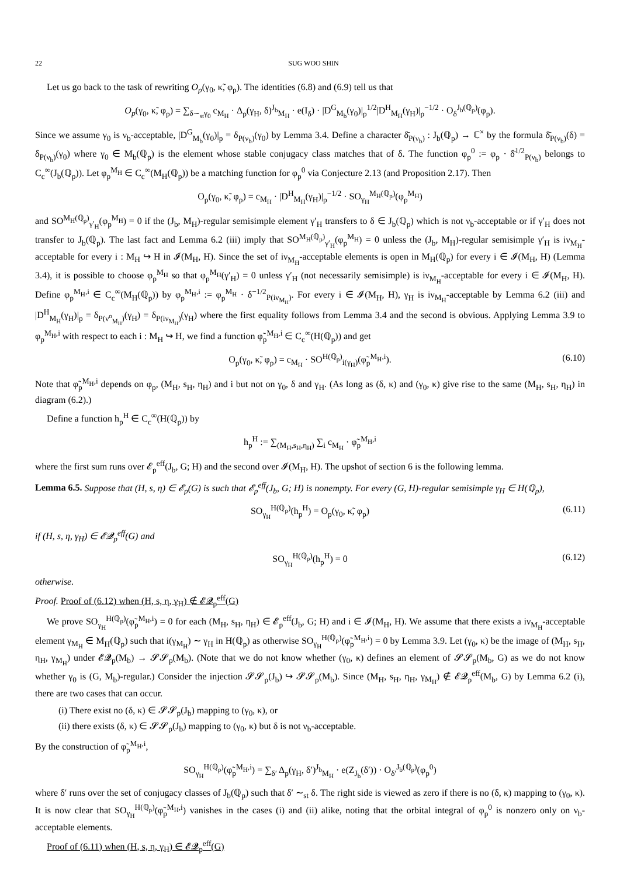22 SUG WOO SHIN
Let us go back to the task of rewriting O<sub>p</sub>(γ<sub>0</sub>, κ̃, φ<sub>p</sub>). The identities (6.8) and (6.9) tell us that
O<sub>p</sub>(γ<sub>0</sub>, κ̃, φ<sub>p</sub>) = ∑<sub>δ∼<sub>st</sub>γ<sub>0</sub></sub> c<sub>M<sub>H</sub></sub> · Δ<sub>p</sub>(γ<sub>H</sub>, δ)<sup>J<sub>b</sub></sup><sub>M<sub>H</sub></sub> · e(I<sub>δ</sub>) · |D<sup>G</sup><sub>M<sub>b</sub></sub>(γ<sub>0</sub>)|<sub>p</sub><sup>1/2</sup>|D<sup>H</sup><sub>M<sub>H</sub></sub>(γ<sub>H</sub>)|<sub>p</sub><sup>−1/2</sup> · O<sub>δ</sub><sup>J<sub>b</sub>(ℚ<sub>p</sub>)</sup>(φ<sub>p</sub>).
Since we assume γ<sub>0</sub> is ν<sub>b</sub>-acceptable, |D<sup>G</sup><sub>M<sub>b</sub></sub>(γ<sub>0</sub>)|<sub>p</sub> = δ<sub>P(ν<sub>b</sub>)</sub>(γ<sub>0</sub>) by Lemma 3.4. Define a character δ̄<sub>P(ν<sub>b</sub>)</sub> : J<sub>b</sub>(ℚ<sub>p</sub>) → ℂ<sup>×</sup> by the formula δ̄<sub>P(ν<sub>b</sub>)</sub>(δ) = δ<sub>P(ν<sub>b</sub>)</sub>(γ<sub>0</sub>) where γ<sub>0</sub> ∈ M<sub>b</sub>(ℚ<sub>p</sub>) is the element whose stable conjugacy class matches that of δ. The function φ<sub>p</sub><sup>0</sup> := φ<sub>p</sub> · δ̄<sup>1/2</sup><sub>P(ν<sub>b</sub>)</sub> belongs to C<sub>c</sub><sup>∞</sup>(J<sub>b</sub>(ℚ<sub>p</sub>)). Let φ<sub>p</sub><sup>M<sub>H</sub></sup> ∈ C<sub>c</sub><sup>∞</sup>(M<sub>H</sub>(ℚ<sub>p</sub>)) be a matching function for φ<sub>p</sub><sup>0</sup> via Conjecture 2.13 (and Proposition 2.17). Then
O<sub>p</sub>(γ<sub>0</sub>, κ̃, φ<sub>p</sub>) = c<sub>M<sub>H</sub></sub> · |D<sup>H</sup><sub>M<sub>H</sub></sub>(γ<sub>H</sub>)|<sub>p</sub><sup>−1/2</sup> · SO<sub>γ<sub>H</sub></sub><sup>M<sub>H</sub>(ℚ<sub>p</sub>)</sup>(φ<sub>p</sub><sup>M<sub>H</sub></sup>)
and SO<sup>M<sub>H</sub>(ℚ<sub>p</sub>)</sup><sub>γ′<sub>H</sub></sub>(φ<sub>p</sub><sup>M<sub>H</sub></sup>) = 0 if the (J<sub>b</sub>, M<sub>H</sub>)-regular semisimple element γ′<sub>H</sub> transfers to δ ∈ J<sub>b</sub>(ℚ<sub>p</sub>) which is not ν<sub>b</sub>-acceptable or if γ′<sub>H</sub> does not transfer to J<sub>b</sub>(ℚ<sub>p</sub>). The last fact and Lemma 6.2 (iii) imply that SO<sup>M<sub>H</sub>(ℚ<sub>p</sub>)</sup><sub>γ′<sub>H</sub></sub>(φ<sub>p</sub><sup>M<sub>H</sub></sup>) = 0 unless the (J<sub>b</sub>, M<sub>H</sub>)-regular semisimple γ′<sub>H</sub> is iν<sub>M<sub>H</sub></sub>-acceptable for every i : M<sub>H</sub> ↪ H in 𝓘(M<sub>H</sub>, H). Since the set of iν<sub>M<sub>H</sub></sub>-acceptable elements is open in M<sub>H</sub>(ℚ<sub>p</sub>) for every i ∈ 𝓘(M<sub>H</sub>, H) (Lemma 3.4), it is possible to choose φ<sub>p</sub><sup>M<sub>H</sub></sup> so that φ<sub>p</sub><sup>M<sub>H</sub></sup>(γ′<sub>H</sub>) = 0 unless γ′<sub>H</sub> (not necessarily semisimple) is iν<sub>M<sub>H</sub></sub>-acceptable for every i ∈ 𝓘(M<sub>H</sub>, H). Define φ<sub>p</sub><sup>M<sub>H</sub>,i</sup> ∈ C<sub>c</sub><sup>∞</sup>(M<sub>H</sub>(ℚ<sub>p</sub>)) by φ<sub>p</sub><sup>M<sub>H</sub>,i</sup> := φ<sub>p</sub><sup>M<sub>H</sub></sup> · δ<sup>−1/2</sup><sub>P(iν<sub>M<sub>H</sub></sub>)</sub>. For every i ∈ 𝓘(M<sub>H</sub>, H), γ<sub>H</sub> is iν<sub>M<sub>H</sub></sub>-acceptable by Lemma 6.2 (iii) and |D<sup>H</sup><sub>M<sub>H</sub></sub>(γ<sub>H</sub>)|<sub>p</sub> = δ<sub>P(ν<sup>o</sup><sub>M<sub>H</sub></sub>)</sub>(γ<sub>H</sub>) = δ<sub>P(iν<sub>M<sub>H</sub></sub>)</sub>(γ<sub>H</sub>) where the first equality follows from Lemma 3.4 and the second is obvious. Applying Lemma 3.9 to φ<sub>p</sub><sup>M<sub>H</sub>,i</sup> with respect to each i : M<sub>H</sub> ↪ H, we find a function φ̃<sub>p</sub><sup>M<sub>H</sub>,i</sup> ∈ C<sub>c</sub><sup>∞</sup>(H(ℚ<sub>p</sub>)) and get
O<sub>p</sub>(γ<sub>0</sub>, κ̃, φ<sub>p</sub>) = c<sub>M<sub>H</sub></sub> · SO<sup>H(ℚ<sub>p</sub>)</sup><sub>i(γ<sub>H</sub>)</sub>(φ̃<sub>p</sub><sup>M<sub>H</sub>,i</sup>). (6.10)
Note that φ̃<sub>p</sub><sup>M<sub>H</sub>,i</sup> depends on φ<sub>p</sub>, (M<sub>H</sub>, s<sub>H</sub>, η<sub>H</sub>) and i but not on γ<sub>0</sub>, δ and γ<sub>H</sub>. (As long as (δ, κ) and (γ<sub>0</sub>, κ) give rise to the same (M<sub>H</sub>, s<sub>H</sub>, η<sub>H</sub>) in diagram (6.2).)
Define a function h<sub>p</sub><sup>H</sup> ∈ C<sub>c</sub><sup>∞</sup>(H(ℚ<sub>p</sub>)) by
h<sub>p</sub><sup>H</sup> := ∑<sub>(M<sub>H</sub>,s<sub>H</sub>,η<sub>H</sub>)</sub> ∑<sub>i</sub> c<sub>M<sub>H</sub></sub> · φ̃<sub>p</sub><sup>M<sub>H</sub>,i</sup>
where the first sum runs over 𝓔<sub>p</sub><sup>eff</sup>(J<sub>b</sub>, G; H) and the second over 𝓘(M<sub>H</sub>, H). The upshot of section 6 is the following lemma.
Lemma 6.5. Suppose that (H, s, η) ∈ 𝓔<sub>p</sub>(G) is such that 𝓔<sub>p</sub><sup>eff</sup>(J<sub>b</sub>, G; H) is nonempty. For every (G, H)-regular semisimple γ<sub>H</sub> ∈ H(ℚ<sub>p</sub>),
SO<sub>γ<sub>H</sub></sub><sup>H(ℚ<sub>p</sub>)</sup>(h<sub>p</sub><sup>H</sup>) = O<sub>p</sub>(γ<sub>0</sub>, κ̃, φ<sub>p</sub>) (6.11)
if (H, s, η, γ<sub>H</sub>) ∈ 𝓔𝓠<sub>p</sub><sup>eff</sup>(G) and
SO<sub>γ<sub>H</sub></sub><sup>H(ℚ<sub>p</sub>)</sup>(h<sub>p</sub><sup>H</sup>) = 0 (6.12)
otherwise.
Proof. Proof of (6.12) when (H, s, η, γ<sub>H</sub>) ∉ 𝓔𝓠<sub>p</sub><sup>eff</sup>(G)
We prove SO<sub>γ<sub>H</sub></sub><sup>H(ℚ<sub>p</sub>)</sup>(φ̃<sub>p</sub><sup>M<sub>H</sub>,i</sup>) = 0 for each (M<sub>H</sub>, s<sub>H</sub>, η<sub>H</sub>) ∈ 𝓔<sub>p</sub><sup>eff</sup>(J<sub>b</sub>, G; H) and i ∈ 𝓘(M<sub>H</sub>, H). We assume that there exists a iν<sub>M<sub>H</sub></sub>-acceptable element γ<sub>M<sub>H</sub></sub> ∈ M<sub>H</sub>(ℚ<sub>p</sub>) such that i(γ<sub>M<sub>H</sub></sub>) ∼ γ<sub>H</sub> in H(ℚ<sub>p</sub>) as otherwise SO<sub>γ<sub>H</sub></sub><sup>H(ℚ<sub>p</sub>)</sup>(φ̃<sub>p</sub><sup>M<sub>H</sub>,i</sup>) = 0 by Lemma 3.9. Let (γ<sub>0</sub>, κ) be the image of (M<sub>H</sub>, s<sub>H</sub>, η<sub>H</sub>, γ<sub>M<sub>H</sub></sub>) under 𝓔𝓠<sub>p</sub>(M<sub>b</sub>) → 𝓢𝓢<sub>p</sub>(M<sub>b</sub>). (Note that we do not know whether (γ<sub>0</sub>, κ) defines an element of 𝓢𝓢<sub>p</sub>(M<sub>b</sub>, G) as we do not know whether γ<sub>0</sub> is (G, M<sub>b</sub>)-regular.) Consider the injection 𝓢𝓢<sub>p</sub>(J<sub>b</sub>) ↪ 𝓢𝓢<sub>p</sub>(M<sub>b</sub>). Since (M<sub>H</sub>, s<sub>H</sub>, η<sub>H</sub>, γ<sub>M<sub>H</sub></sub>) ∉ 𝓔𝓠<sub>p</sub><sup>eff</sup>(M<sub>b</sub>, G) by Lemma 6.2 (i), there are two cases that can occur.
(i) There exist no (δ, κ) ∈ 𝓢𝓢<sub>p</sub>(J<sub>b</sub>) mapping to (γ<sub>0</sub>, κ), or
(ii) there exists (δ, κ) ∈ 𝓢𝓢<sub>p</sub>(J<sub>b</sub>) mapping to (γ<sub>0</sub>, κ) but δ is not ν<sub>b</sub>-acceptable.
By the construction of φ̃<sub>p</sub><sup>M<sub>H</sub>,i</sup>,
SO<sub>γ<sub>H</sub></sub><sup>H(ℚ<sub>p</sub>)</sup>(φ̃<sub>p</sub><sup>M<sub>H</sub>,i</sup>) = ∑<sub>δ′</sub> Δ<sub>p</sub>(γ<sub>H</sub>, δ′)<sup>J<sub>b</sub></sup><sub>M<sub>H</sub></sub> · e(Z<sub>J<sub>b</sub></sub>(δ′)) · O<sub>δ′</sub><sup>J<sub>b</sub>(ℚ<sub>p</sub>)</sup>(φ<sub>p</sub><sup>0</sup>)
where δ′ runs over the set of conjugacy classes of J<sub>b</sub>(ℚ<sub>p</sub>) such that δ′ ∼<sub>st</sub> δ. The right side is viewed as zero if there is no (δ, κ) mapping to (γ<sub>0</sub>, κ). It is now clear that SO<sub>γ<sub>H</sub></sub><sup>H(ℚ<sub>p</sub>)</sup>(φ̃<sub>p</sub><sup>M<sub>H</sub>,i</sup>) vanishes in the cases (i) and (ii) alike, noting that the orbital integral of φ<sub>p</sub><sup>0</sup> is nonzero only on ν<sub>b</sub>-acceptable elements.
Proof of (6.11) when (H, s, η, γ<sub>H</sub>) ∈ 𝓔𝓠<sub>p</sub><sup>eff</sup>(G)